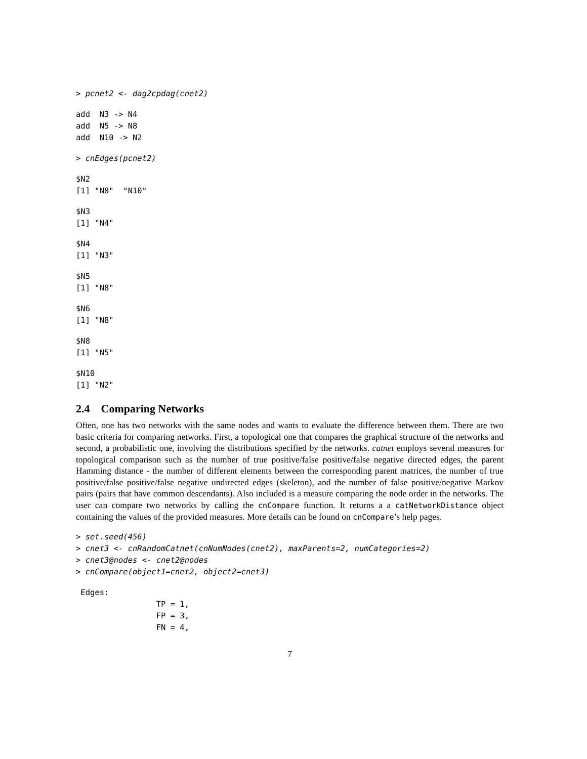> pcnet2 <- dag2cpdag(cnet2)
add  N3 -> N4
add  N5 -> N8
add  N10 -> N2
> cnEdges(pcnet2)
$N2
[1] "N8"  "N10"
$N3
[1] "N4"
$N4
[1] "N3"
$N5
[1] "N8"
$N6
[1] "N8"
$N8
[1] "N5"
$N10
[1] "N2"
2.4 Comparing Networks
Often, one has two networks with the same nodes and wants to evaluate the difference between them. There are two basic criteria for comparing networks. First, a topological one that compares the graphical structure of the networks and second, a probabilistic one, involving the distributions specified by the networks. catnet employs several measures for topological comparison such as the number of true positive/false positive/false negative directed edges, the parent Hamming distance - the number of different elements between the corresponding parent matrices, the number of true positive/false positive/false negative undirected edges (skeleton), and the number of false positive/negative Markov pairs (pairs that have common descendants). Also included is a measure comparing the node order in the networks. The user can compare two networks by calling the cnCompare function. It returns a a catNetworkDistance object containing the values of the provided measures. More details can be found on cnCompare’s help pages.
> set.seed(456)
> cnet3 <- cnRandomCatnet(cnNumNodes(cnet2), maxParents=2, numCategories=2)
> cnet3@nodes <- cnet2@nodes
> cnCompare(object1=cnet2, object2=cnet3)
 Edges:
                 TP = 1,
                 FP = 3,
                 FN = 4,
7